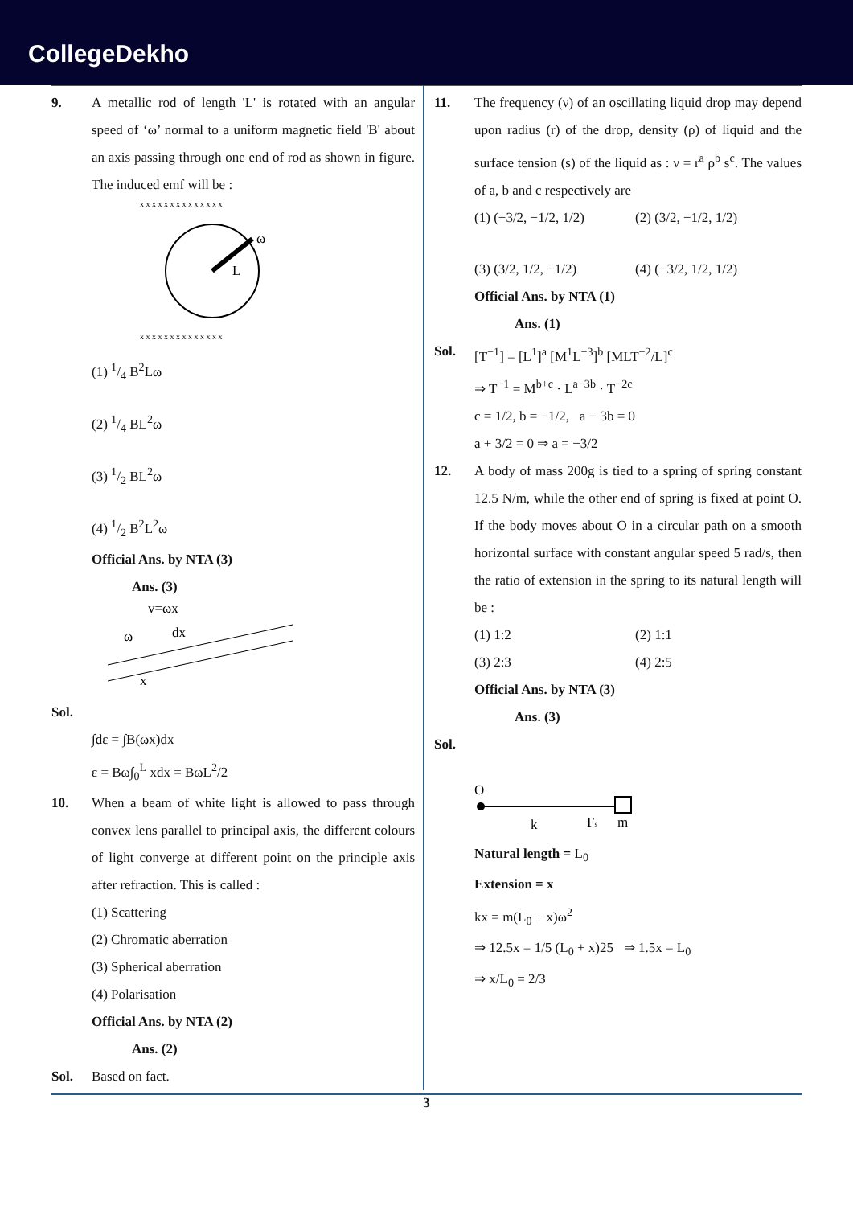CollegeDekho
9. A metallic rod of length 'L' is rotated with an angular speed of ‘ω’ normal to a uniform magnetic field 'B' about an axis passing through one end of rod as shown in figure. The induced emf will be :
L
ω
x x x x x x x x x x x x x x
x x x x x x x x x x x x x x
(1) 1/4 B<sup>2</sup>Lω
(2) 1/4 BL<sup>2</sup>ω
(3) 1/2 BL<sup>2</sup>ω
(4) 1/2 B<sup>2</sup>L<sup>2</sup>ω
Official Ans. by NTA (3)
Ans. (3)
v=ωx
dx
ω
x
Sol.
∫dε = ∫B(ωx)dx
ε = Bω∫<sub>0</sub><sup>L</sup> xdx = BωL<sup>2</sup>/2
10. When a beam of white light is allowed to pass through convex lens parallel to principal axis, the different colours of light converge at different point on the principle axis after refraction. This is called :
(1) Scattering
(2) Chromatic aberration
(3) Spherical aberration
(4) Polarisation
Official Ans. by NTA (2)
Ans. (2)
Sol. Based on fact.
11. The frequency (ν) of an oscillating liquid drop may depend upon radius (r) of the drop, density (ρ) of liquid and the surface tension (s) of the liquid as : ν = r<sup>a</sup> ρ<sup>b</sup> s<sup>c</sup>. The values of a, b and c respectively are
(1) (−3/2, −1/2, 1/2)
(2) (3/2, −1/2, 1/2)
(3) (3/2, 1/2, −1/2)
(4) (−3/2, 1/2, 1/2)
Official Ans. by NTA (1)
Ans. (1)
Sol. [T<sup>−1</sup>] = [L<sup>1</sup>]<sup>a</sup> [M<sup>1</sup>L<sup>−3</sup>]<sup>b</sup> [MLT<sup>−2</sup>/L]<sup>c</sup>
⇒ T<sup>−1</sup> = M<sup>b+c</sup> · L<sup>a−3b</sup> · T<sup>−2c</sup>
c = 1/2, b = −1/2, a − 3b = 0
a + 3/2 = 0 ⇒ a = −3/2
12. A body of mass 200g is tied to a spring of spring constant 12.5 N/m, while the other end of spring is fixed at point O. If the body moves about O in a circular path on a smooth horizontal surface with constant angular speed 5 rad/s, then the ratio of extension in the spring to its natural length will be :
(1) 1:2 (2) 1:1
(3) 2:3 (4) 2:5
Official Ans. by NTA (3)
Ans. (3)
Sol.
O
k
Fs
m
Natural length = L<sub>0</sub>
Extension = x
kx = m(L<sub>0</sub> + x)ω<sup>2</sup>
⇒ 12.5x = 1/5 (L<sub>0</sub> + x)25 ⇒ 1.5x = L<sub>0</sub>
⇒ x/L<sub>0</sub> = 2/3
3